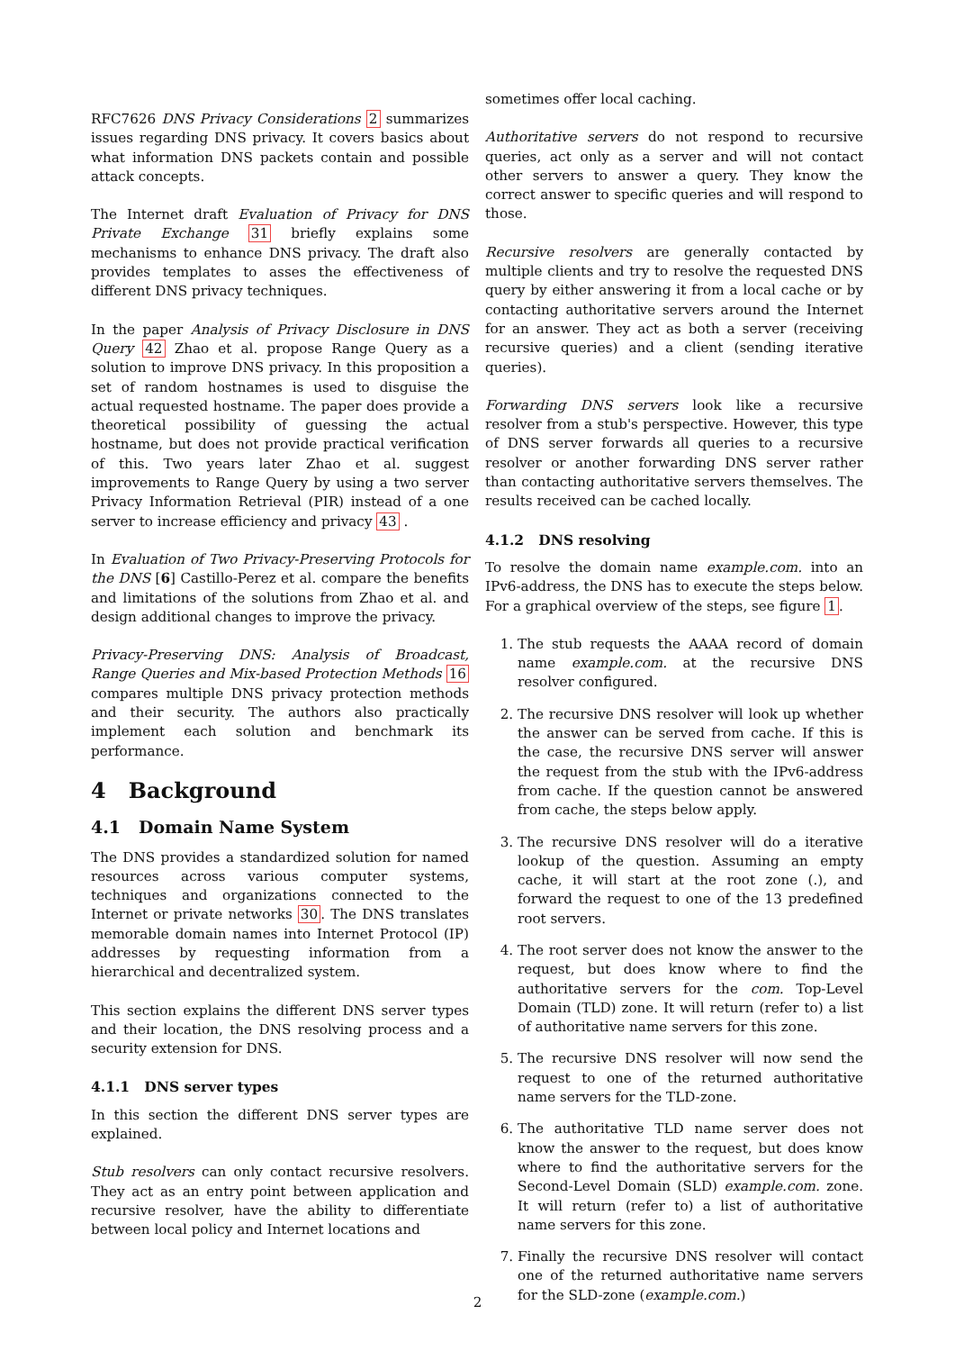RFC7626 DNS Privacy Considerations 2 summarizes issues regarding DNS privacy. It covers basics about what information DNS packets contain and possible attack concepts.
The Internet draft Evaluation of Privacy for DNS Private Exchange 31 briefly explains some mechanisms to enhance DNS privacy. The draft also provides templates to asses the effectiveness of different DNS privacy techniques.
In the paper Analysis of Privacy Disclosure in DNS Query 42 Zhao et al. propose Range Query as a solution to improve DNS privacy. In this proposition a set of random hostnames is used to disguise the actual requested hostname. The paper does provide a theoretical possibility of guessing the actual hostname, but does not provide practical verification of this. Two years later Zhao et al. suggest improvements to Range Query by using a two server Privacy Information Retrieval (PIR) instead of a one server to increase efficiency and privacy 43 .
In Evaluation of Two Privacy-Preserving Protocols for the DNS [6] Castillo-Perez et al. compare the benefits and limitations of the solutions from Zhao et al. and design additional changes to improve the privacy.
Privacy-Preserving DNS: Analysis of Broadcast, Range Queries and Mix-based Protection Methods 16 compares multiple DNS privacy protection methods and their security. The authors also practically implement each solution and benchmark its performance.
4 Background
4.1 Domain Name System
The DNS provides a standardized solution for named resources across various computer systems, techniques and organizations connected to the Internet or private networks 30. The DNS translates memorable domain names into Internet Protocol (IP) addresses by requesting information from a hierarchical and decentralized system.
This section explains the different DNS server types and their location, the DNS resolving process and a security extension for DNS.
4.1.1 DNS server types
In this section the different DNS server types are explained.
Stub resolvers can only contact recursive resolvers. They act as an entry point between application and recursive resolver, have the ability to differentiate between local policy and Internet locations and
sometimes offer local caching.
Authoritative servers do not respond to recursive queries, act only as a server and will not contact other servers to answer a query. They know the correct answer to specific queries and will respond to those.
Recursive resolvers are generally contacted by multiple clients and try to resolve the requested DNS query by either answering it from a local cache or by contacting authoritative servers around the Internet for an answer. They act as both a server (receiving recursive queries) and a client (sending iterative queries).
Forwarding DNS servers look like a recursive resolver from a stub's perspective. However, this type of DNS server forwards all queries to a recursive resolver or another forwarding DNS server rather than contacting authoritative servers themselves. The results received can be cached locally.
4.1.2 DNS resolving
To resolve the domain name example.com. into an IPv6-address, the DNS has to execute the steps below. For a graphical overview of the steps, see figure 1.
1. The stub requests the AAAA record of domain name example.com. at the recursive DNS resolver configured.
2. The recursive DNS resolver will look up whether the answer can be served from cache. If this is the case, the recursive DNS server will answer the request from the stub with the IPv6-address from cache. If the question cannot be answered from cache, the steps below apply.
3. The recursive DNS resolver will do a iterative lookup of the question. Assuming an empty cache, it will start at the root zone (.), and forward the request to one of the 13 predefined root servers.
4. The root server does not know the answer to the request, but does know where to find the authoritative servers for the com. Top-Level Domain (TLD) zone. It will return (refer to) a list of authoritative name servers for this zone.
5. The recursive DNS resolver will now send the request to one of the returned authoritative name servers for the TLD-zone.
6. The authoritative TLD name server does not know the answer to the request, but does know where to find the authoritative servers for the Second-Level Domain (SLD) example.com. zone. It will return (refer to) a list of authoritative name servers for this zone.
7. Finally the recursive DNS resolver will contact one of the returned authoritative name servers for the SLD-zone (example.com.)
2